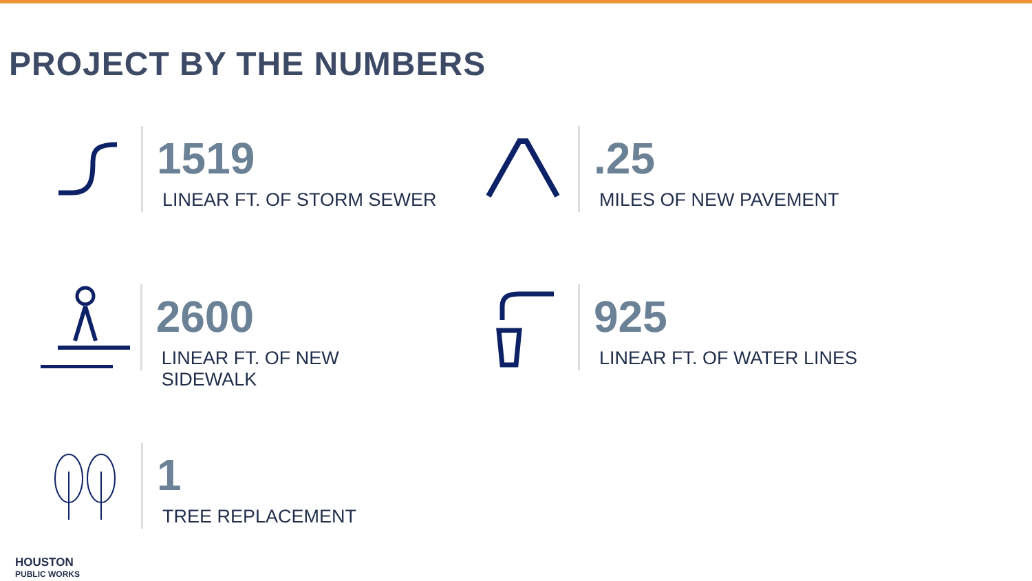PROJECT BY THE NUMBERS
1519
LINEAR FT. OF STORM SEWER
.25
MILES OF NEW PAVEMENT
2600
LINEAR FT. OF NEW SIDEWALK
925
LINEAR FT. OF WATER LINES
1
TREE REPLACEMENT
HOUSTON
PUBLIC WORKS